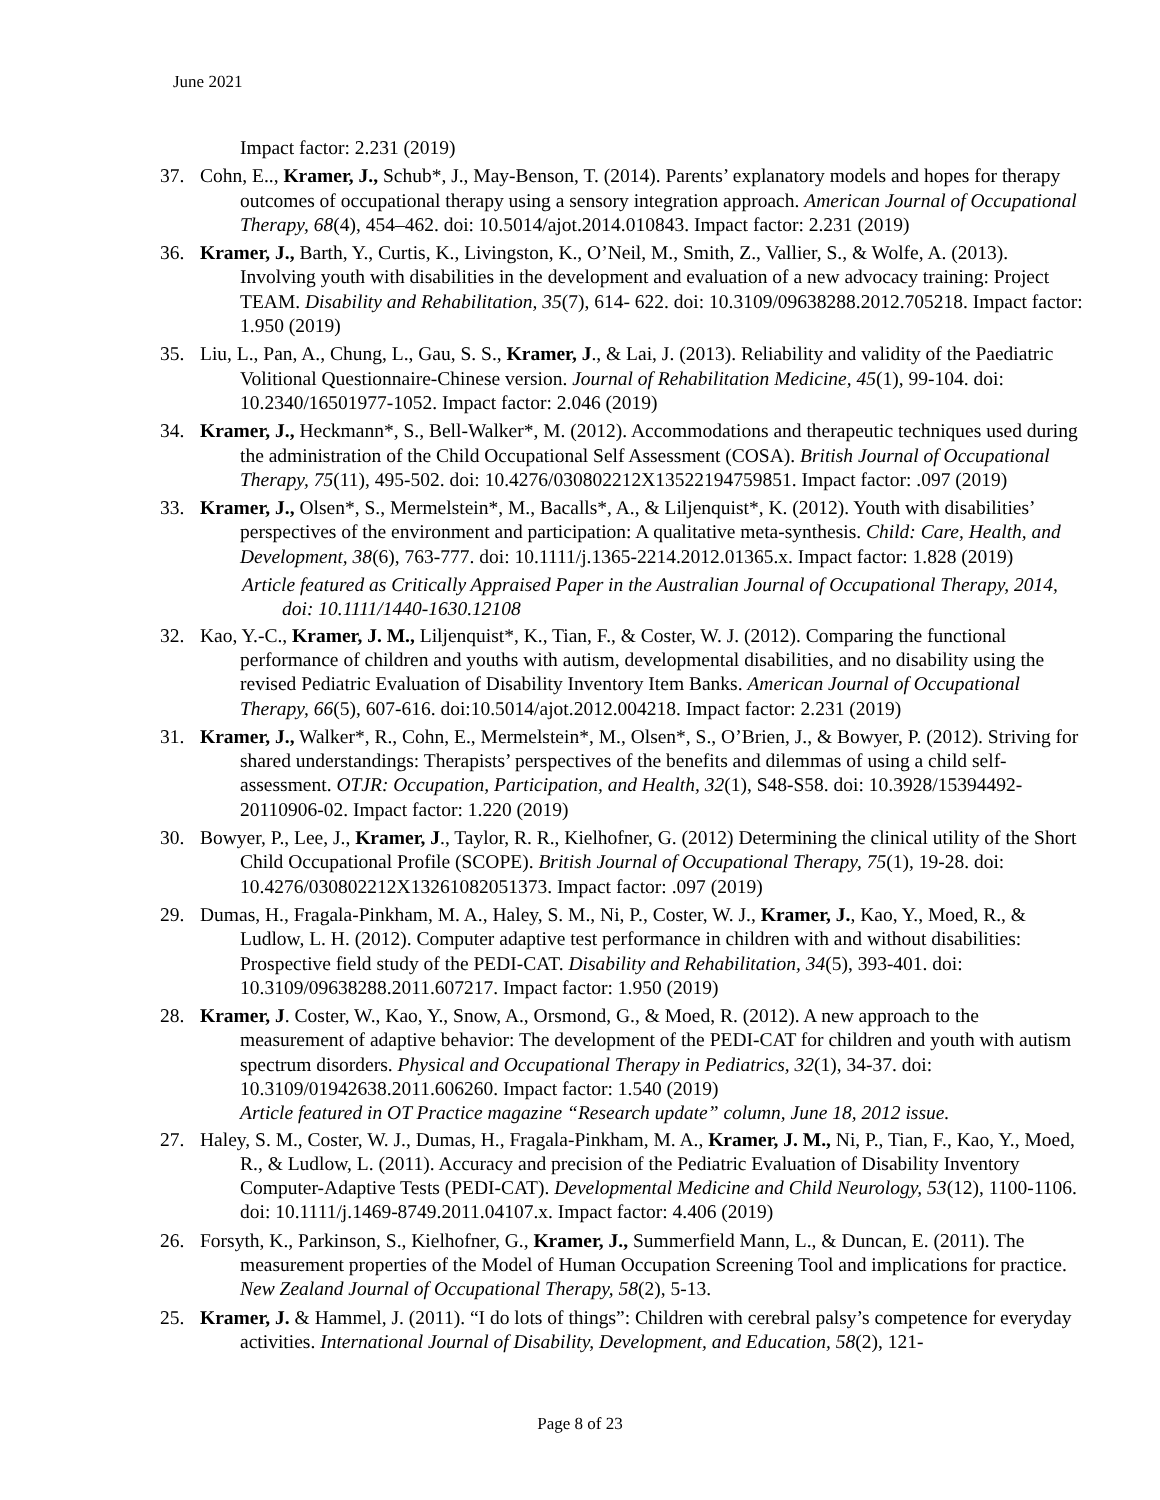June 2021
Impact factor: 2.231 (2019)
37. Cohn, E.., Kramer, J., Schub*, J., May-Benson, T. (2014). Parents’ explanatory models and hopes for therapy outcomes of occupational therapy using a sensory integration approach. American Journal of Occupational Therapy, 68(4), 454–462. doi: 10.5014/ajot.2014.010843. Impact factor: 2.231 (2019)
36. Kramer, J., Barth, Y., Curtis, K., Livingston, K., O’Neil, M., Smith, Z., Vallier, S., & Wolfe, A. (2013). Involving youth with disabilities in the development and evaluation of a new advocacy training: Project TEAM. Disability and Rehabilitation, 35(7), 614- 622. doi: 10.3109/09638288.2012.705218. Impact factor: 1.950 (2019)
35. Liu, L., Pan, A., Chung, L., Gau, S. S., Kramer, J., & Lai, J. (2013). Reliability and validity of the Paediatric Volitional Questionnaire-Chinese version. Journal of Rehabilitation Medicine, 45(1), 99-104. doi: 10.2340/16501977-1052. Impact factor: 2.046 (2019)
34. Kramer, J., Heckmann*, S., Bell-Walker*, M. (2012). Accommodations and therapeutic techniques used during the administration of the Child Occupational Self Assessment (COSA). British Journal of Occupational Therapy, 75(11), 495-502. doi: 10.4276/030802212X13522194759851. Impact factor: .097 (2019)
33. Kramer, J., Olsen*, S., Mermelstein*, M., Bacalls*, A., & Liljenquist*, K. (2012). Youth with disabilities’ perspectives of the environment and participation: A qualitative meta-synthesis. Child: Care, Health, and Development, 38(6), 763-777. doi: 10.1111/j.1365-2214.2012.01365.x. Impact factor: 1.828 (2019)
Article featured as Critically Appraised Paper in the Australian Journal of Occupational Therapy, 2014, doi: 10.1111/1440-1630.12108
32. Kao, Y.-C., Kramer, J. M., Liljenquist*, K., Tian, F., & Coster, W. J. (2012). Comparing the functional performance of children and youths with autism, developmental disabilities, and no disability using the revised Pediatric Evaluation of Disability Inventory Item Banks. American Journal of Occupational Therapy, 66(5), 607-616. doi:10.5014/ajot.2012.004218. Impact factor: 2.231 (2019)
31. Kramer, J., Walker*, R., Cohn, E., Mermelstein*, M., Olsen*, S., O’Brien, J., & Bowyer, P. (2012). Striving for shared understandings: Therapists’ perspectives of the benefits and dilemmas of using a child self-assessment. OTJR: Occupation, Participation, and Health, 32(1), S48-S58. doi: 10.3928/15394492-20110906-02. Impact factor: 1.220 (2019)
30. Bowyer, P., Lee, J., Kramer, J., Taylor, R. R., Kielhofner, G. (2012) Determining the clinical utility of the Short Child Occupational Profile (SCOPE). British Journal of Occupational Therapy, 75(1), 19-28. doi: 10.4276/030802212X13261082051373. Impact factor: .097 (2019)
29. Dumas, H., Fragala-Pinkham, M. A., Haley, S. M., Ni, P., Coster, W. J., Kramer, J., Kao, Y., Moed, R., & Ludlow, L. H. (2012). Computer adaptive test performance in children with and without disabilities: Prospective field study of the PEDI-CAT. Disability and Rehabilitation, 34(5), 393-401. doi: 10.3109/09638288.2011.607217. Impact factor: 1.950 (2019)
28. Kramer, J. Coster, W., Kao, Y., Snow, A., Orsmond, G., & Moed, R. (2012). A new approach to the measurement of adaptive behavior: The development of the PEDI-CAT for children and youth with autism spectrum disorders. Physical and Occupational Therapy in Pediatrics, 32(1), 34-37. doi: 10.3109/01942638.2011.606260. Impact factor: 1.540 (2019)
Article featured in OT Practice magazine “Research update” column, June 18, 2012 issue.
27. Haley, S. M., Coster, W. J., Dumas, H., Fragala-Pinkham, M. A., Kramer, J. M., Ni, P., Tian, F., Kao, Y., Moed, R., & Ludlow, L. (2011). Accuracy and precision of the Pediatric Evaluation of Disability Inventory Computer-Adaptive Tests (PEDI-CAT). Developmental Medicine and Child Neurology, 53(12), 1100-1106. doi: 10.1111/j.1469-8749.2011.04107.x. Impact factor: 4.406 (2019)
26. Forsyth, K., Parkinson, S., Kielhofner, G., Kramer, J., Summerfield Mann, L., & Duncan, E. (2011). The measurement properties of the Model of Human Occupation Screening Tool and implications for practice. New Zealand Journal of Occupational Therapy, 58(2), 5-13.
25. Kramer, J. & Hammel, J. (2011). “I do lots of things”: Children with cerebral palsy’s competence for everyday activities. International Journal of Disability, Development, and Education, 58(2), 121-
Page 8 of 23